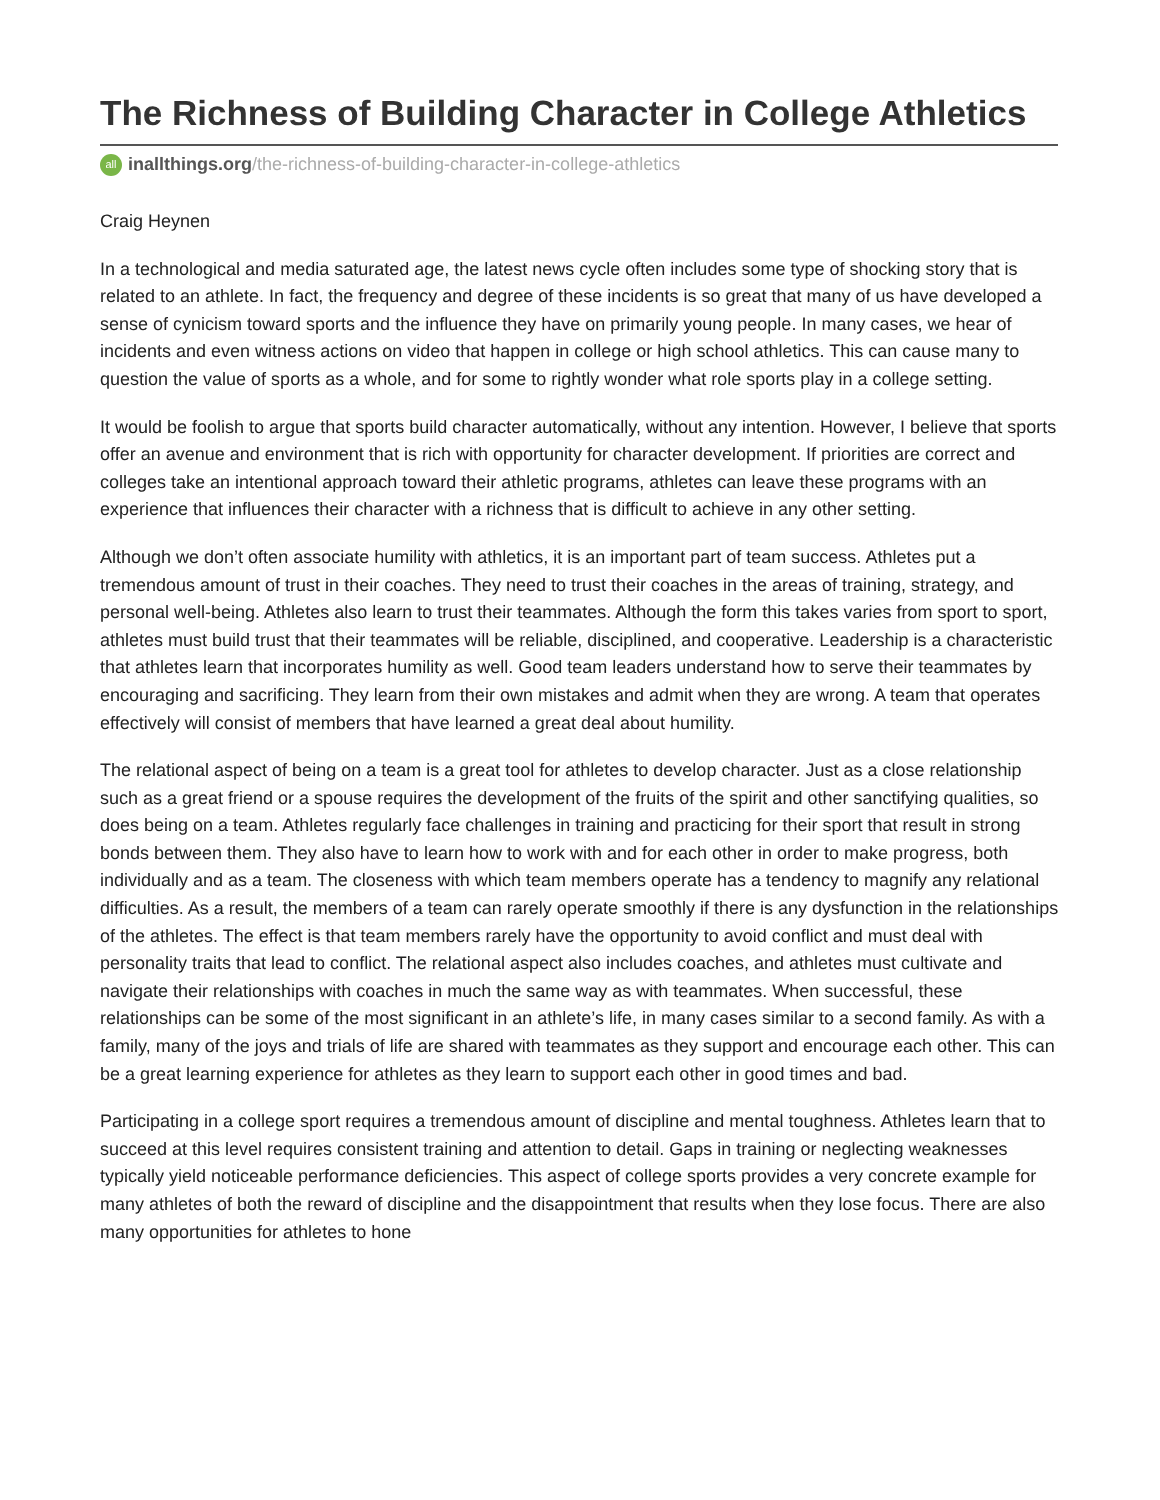The Richness of Building Character in College Athletics
all inallthings.org/the-richness-of-building-character-in-college-athletics
Craig Heynen
In a technological and media saturated age, the latest news cycle often includes some type of shocking story that is related to an athlete. In fact, the frequency and degree of these incidents is so great that many of us have developed a sense of cynicism toward sports and the influence they have on primarily young people. In many cases, we hear of incidents and even witness actions on video that happen in college or high school athletics. This can cause many to question the value of sports as a whole, and for some to rightly wonder what role sports play in a college setting.
It would be foolish to argue that sports build character automatically, without any intention. However, I believe that sports offer an avenue and environment that is rich with opportunity for character development. If priorities are correct and colleges take an intentional approach toward their athletic programs, athletes can leave these programs with an experience that influences their character with a richness that is difficult to achieve in any other setting.
Although we don’t often associate humility with athletics, it is an important part of team success. Athletes put a tremendous amount of trust in their coaches. They need to trust their coaches in the areas of training, strategy, and personal well-being. Athletes also learn to trust their teammates. Although the form this takes varies from sport to sport, athletes must build trust that their teammates will be reliable, disciplined, and cooperative. Leadership is a characteristic that athletes learn that incorporates humility as well. Good team leaders understand how to serve their teammates by encouraging and sacrificing. They learn from their own mistakes and admit when they are wrong. A team that operates effectively will consist of members that have learned a great deal about humility.
The relational aspect of being on a team is a great tool for athletes to develop character. Just as a close relationship such as a great friend or a spouse requires the development of the fruits of the spirit and other sanctifying qualities, so does being on a team. Athletes regularly face challenges in training and practicing for their sport that result in strong bonds between them. They also have to learn how to work with and for each other in order to make progress, both individually and as a team. The closeness with which team members operate has a tendency to magnify any relational difficulties. As a result, the members of a team can rarely operate smoothly if there is any dysfunction in the relationships of the athletes. The effect is that team members rarely have the opportunity to avoid conflict and must deal with personality traits that lead to conflict. The relational aspect also includes coaches, and athletes must cultivate and navigate their relationships with coaches in much the same way as with teammates. When successful, these relationships can be some of the most significant in an athlete’s life, in many cases similar to a second family. As with a family, many of the joys and trials of life are shared with teammates as they support and encourage each other. This can be a great learning experience for athletes as they learn to support each other in good times and bad.
Participating in a college sport requires a tremendous amount of discipline and mental toughness. Athletes learn that to succeed at this level requires consistent training and attention to detail. Gaps in training or neglecting weaknesses typically yield noticeable performance deficiencies. This aspect of college sports provides a very concrete example for many athletes of both the reward of discipline and the disappointment that results when they lose focus. There are also many opportunities for athletes to hone